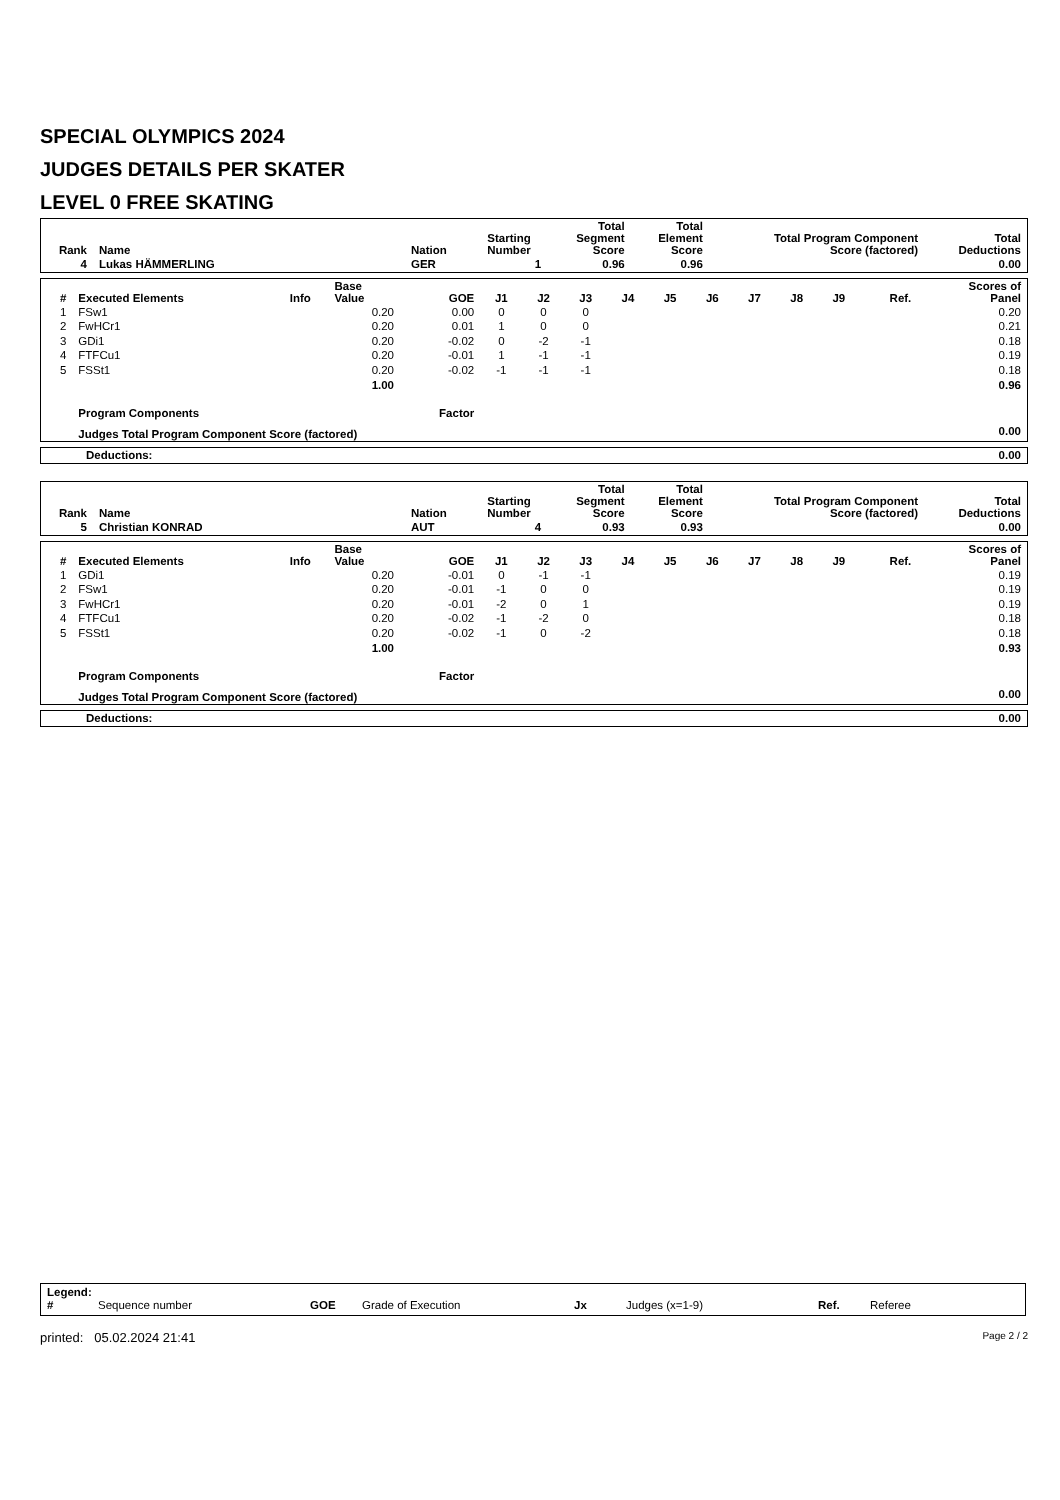SPECIAL OLYMPICS 2024
JUDGES DETAILS PER SKATER
LEVEL 0 FREE SKATING
| Rank | Name | Nation | Starting Number | Total Segment Score | Total Element Score | Total Program Component Score (factored) | Total Deductions |
| --- | --- | --- | --- | --- | --- | --- | --- |
| 4 | Lukas HÄMMERLING | GER | 1 | 0.96 | 0.96 | | 0.00 |
| # | Executed Elements | Info | Base Value | GOE | J1 | J2 | J3 | J4 | J5 | J6 | J7 | J8 | J9 | Ref. | Scores of Panel |
| --- | --- | --- | --- | --- | --- | --- | --- | --- | --- | --- | --- | --- | --- | --- | --- |
| 1 | FSw1 | | 0.20 | 0.00 | 0 | 0 | 0 | | | | | | | | 0.20 |
| 2 | FwHCr1 | | 0.20 | 0.01 | 1 | 0 | 0 | | | | | | | | 0.21 |
| 3 | GDi1 | | 0.20 | -0.02 | 0 | -2 | -1 | | | | | | | | 0.18 |
| 4 | FTFCu1 | | 0.20 | -0.01 | 1 | -1 | -1 | | | | | | | | 0.19 |
| 5 | FSSt1 | | 0.20 | -0.02 | -1 | -1 | -1 | | | | | | | | 0.18 |
| | | | 1.00 | | | | | | | | | | | | 0.96 |
| | Program Components | | | Factor | | | | | | | | | | | |
| | Judges Total Program Component Score (factored) | | | | | | | | | | | | | | 0.00 |
| Deductions: | 0.00 |
| Rank | Name | Nation | Starting Number | Total Segment Score | Total Element Score | Total Program Component Score (factored) | Total Deductions |
| --- | --- | --- | --- | --- | --- | --- | --- |
| 5 | Christian KONRAD | AUT | 4 | 0.93 | 0.93 | | 0.00 |
| # | Executed Elements | Info | Base Value | GOE | J1 | J2 | J3 | J4 | J5 | J6 | J7 | J8 | J9 | Ref. | Scores of Panel |
| --- | --- | --- | --- | --- | --- | --- | --- | --- | --- | --- | --- | --- | --- | --- | --- |
| 1 | GDi1 | | 0.20 | -0.01 | 0 | -1 | -1 | | | | | | | | 0.19 |
| 2 | FSw1 | | 0.20 | -0.01 | -1 | 0 | 0 | | | | | | | | 0.19 |
| 3 | FwHCr1 | | 0.20 | -0.01 | -2 | 0 | 1 | | | | | | | | 0.19 |
| 4 | FTFCu1 | | 0.20 | -0.02 | -1 | -2 | 0 | | | | | | | | 0.18 |
| 5 | FSSt1 | | 0.20 | -0.02 | -1 | 0 | -2 | | | | | | | | 0.18 |
| | | | 1.00 | | | | | | | | | | | | 0.93 |
| | Program Components | | | Factor | | | | | | | | | | | |
| | Judges Total Program Component Score (factored) | | | | | | | | | | | | | | 0.00 |
| Deductions: | 0.00 |
Legend:
| # | Sequence number | GOE | Grade of Execution | Jx | Judges (x=1-9) | Ref. | Referee |
printed: 05.02.2024 21:41 Page 2 / 2